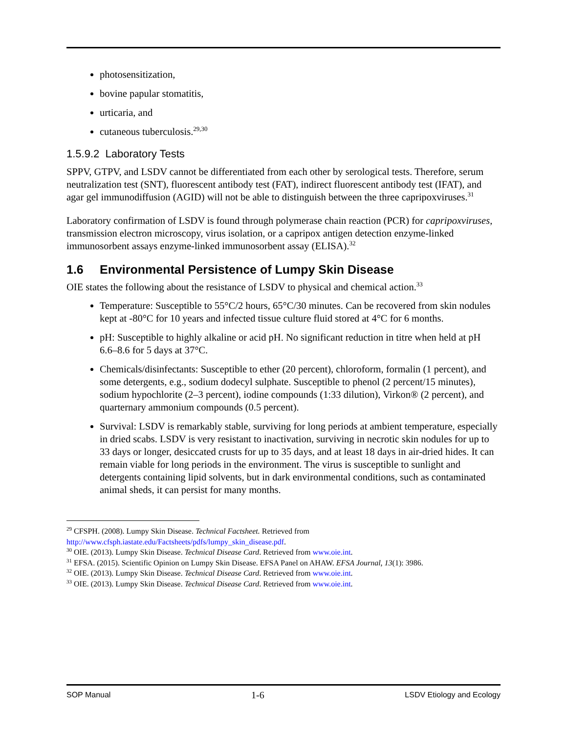photosensitization,
bovine papular stomatitis,
urticaria, and
cutaneous tuberculosis.<sup>29,30</sup>
1.5.9.2 Laboratory Tests
SPPV, GTPV, and LSDV cannot be differentiated from each other by serological tests. Therefore, serum neutralization test (SNT), fluorescent antibody test (FAT), indirect fluorescent antibody test (IFAT), and agar gel immunodiffusion (AGID) will not be able to distinguish between the three capripoxviruses.<sup>31</sup>
Laboratory confirmation of LSDV is found through polymerase chain reaction (PCR) for capripoxviruses, transmission electron microscopy, virus isolation, or a capripox antigen detection enzyme-linked immunosorbent assays enzyme-linked immunosorbent assay (ELISA).<sup>32</sup>
1.6 Environmental Persistence of Lumpy Skin Disease
OIE states the following about the resistance of LSDV to physical and chemical action.<sup>33</sup>
Temperature: Susceptible to 55°C/2 hours, 65°C/30 minutes. Can be recovered from skin nodules kept at -80°C for 10 years and infected tissue culture fluid stored at 4°C for 6 months.
pH: Susceptible to highly alkaline or acid pH. No significant reduction in titre when held at pH 6.6–8.6 for 5 days at 37°C.
Chemicals/disinfectants: Susceptible to ether (20 percent), chloroform, formalin (1 percent), and some detergents, e.g., sodium dodecyl sulphate. Susceptible to phenol (2 percent/15 minutes), sodium hypochlorite (2–3 percent), iodine compounds (1:33 dilution), Virkon® (2 percent), and quarternary ammonium compounds (0.5 percent).
Survival: LSDV is remarkably stable, surviving for long periods at ambient temperature, especially in dried scabs. LSDV is very resistant to inactivation, surviving in necrotic skin nodules for up to 33 days or longer, desiccated crusts for up to 35 days, and at least 18 days in air-dried hides. It can remain viable for long periods in the environment. The virus is susceptible to sunlight and detergents containing lipid solvents, but in dark environmental conditions, such as contaminated animal sheds, it can persist for many months.
<sup>29</sup> CFSPH. (2008). Lumpy Skin Disease. Technical Factsheet. Retrieved from http://www.cfsph.iastate.edu/Factsheets/pdfs/lumpy_skin_disease.pdf.
<sup>30</sup> OIE. (2013). Lumpy Skin Disease. Technical Disease Card. Retrieved from www.oie.int.
<sup>31</sup> EFSA. (2015). Scientific Opinion on Lumpy Skin Disease. EFSA Panel on AHAW. EFSA Journal, 13(1): 3986.
<sup>32</sup> OIE. (2013). Lumpy Skin Disease. Technical Disease Card. Retrieved from www.oie.int.
<sup>33</sup> OIE. (2013). Lumpy Skin Disease. Technical Disease Card. Retrieved from www.oie.int.
SOP Manual 1-6 LSDV Etiology and Ecology